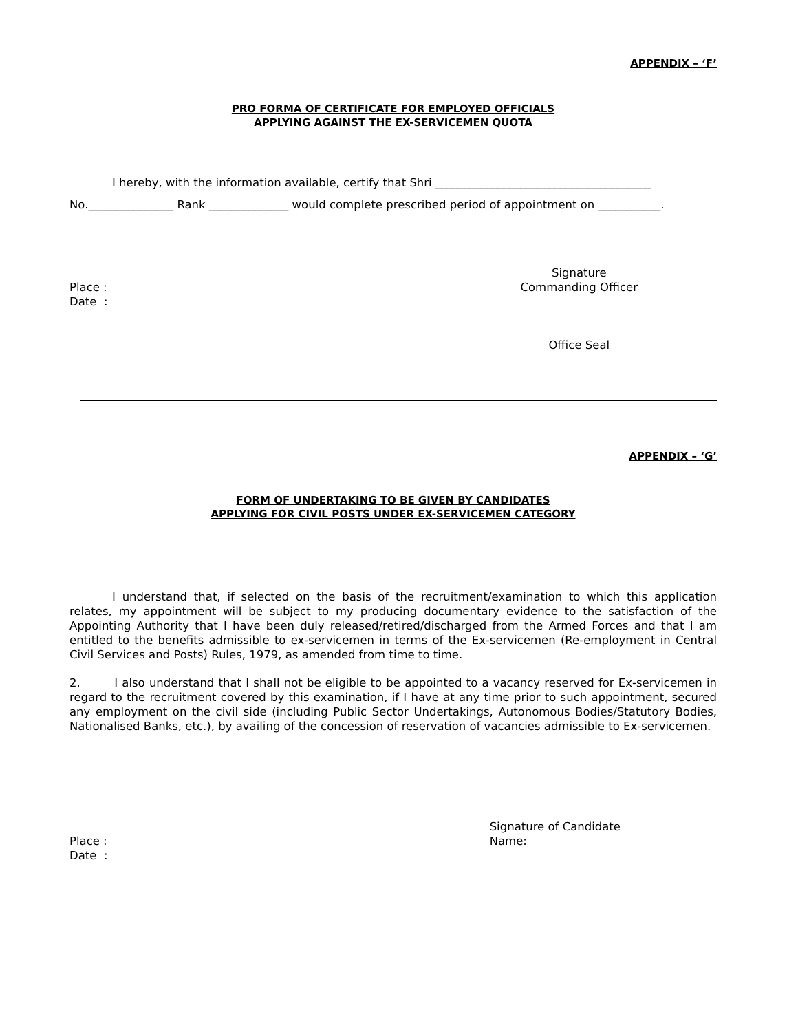APPENDIX – ‘F’
PRO FORMA OF CERTIFICATE FOR EMPLOYED OFFICIALS
APPLYING AGAINST THE EX-SERVICEMEN QUOTA
I hereby, with the information available, certify that Shri ______________________________________
No._______________ Rank ______________ would complete prescribed period of appointment on ___________.
Place :
Date :
Signature
Commanding Officer
Office Seal
APPENDIX – ‘G’
FORM OF UNDERTAKING TO BE GIVEN BY CANDIDATES
APPLYING FOR CIVIL POSTS UNDER EX-SERVICEMEN CATEGORY
I understand that, if selected on the basis of the recruitment/examination to which this application relates, my appointment will be subject to my producing documentary evidence to the satisfaction of the Appointing Authority that I have been duly released/retired/discharged from the Armed Forces and that I am entitled to the benefits admissible to ex-servicemen in terms of the Ex-servicemen (Re-employment in Central Civil Services and Posts) Rules, 1979, as amended from time to time.
2. I also understand that I shall not be eligible to be appointed to a vacancy reserved for Ex-servicemen in regard to the recruitment covered by this examination, if I have at any time prior to such appointment, secured any employment on the civil side (including Public Sector Undertakings, Autonomous Bodies/Statutory Bodies, Nationalised Banks, etc.), by availing of the concession of reservation of vacancies admissible to Ex-servicemen.
Place :
Date :
Signature of Candidate
Name: